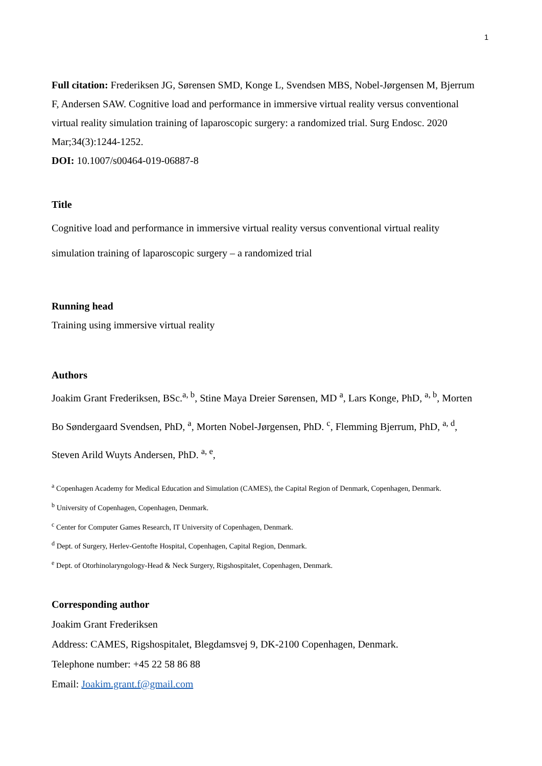1
Full citation: Frederiksen JG, Sørensen SMD, Konge L, Svendsen MBS, Nobel-Jørgensen M, Bjerrum F, Andersen SAW. Cognitive load and performance in immersive virtual reality versus conventional virtual reality simulation training of laparoscopic surgery: a randomized trial. Surg Endosc. 2020 Mar;34(3):1244-1252.
DOI: 10.1007/s00464-019-06887-8
Title
Cognitive load and performance in immersive virtual reality versus conventional virtual reality simulation training of laparoscopic surgery – a randomized trial
Running head
Training using immersive virtual reality
Authors
Joakim Grant Frederiksen, BSc.<sup>a, b</sup>, Stine Maya Dreier Sørensen, MD <sup>a</sup>, Lars Konge, PhD, <sup>a, b</sup>, Morten Bo Søndergaard Svendsen, PhD, <sup>a</sup>, Morten Nobel-Jørgensen, PhD. <sup>c</sup>, Flemming Bjerrum, PhD, <sup>a, d</sup>, Steven Arild Wuyts Andersen, PhD. <sup>a, e</sup>,
<sup>a</sup> Copenhagen Academy for Medical Education and Simulation (CAMES), the Capital Region of Denmark, Copenhagen, Denmark.
<sup>b</sup> University of Copenhagen, Copenhagen, Denmark.
<sup>c</sup> Center for Computer Games Research, IT University of Copenhagen, Denmark.
<sup>d</sup> Dept. of Surgery, Herlev-Gentofte Hospital, Copenhagen, Capital Region, Denmark.
<sup>e</sup> Dept. of Otorhinolaryngology-Head & Neck Surgery, Rigshospitalet, Copenhagen, Denmark.
Corresponding author
Joakim Grant Frederiksen
Address: CAMES, Rigshospitalet, Blegdamsvej 9, DK-2100 Copenhagen, Denmark.
Telephone number: +45 22 58 86 88
Email: Joakim.grant.f@gmail.com